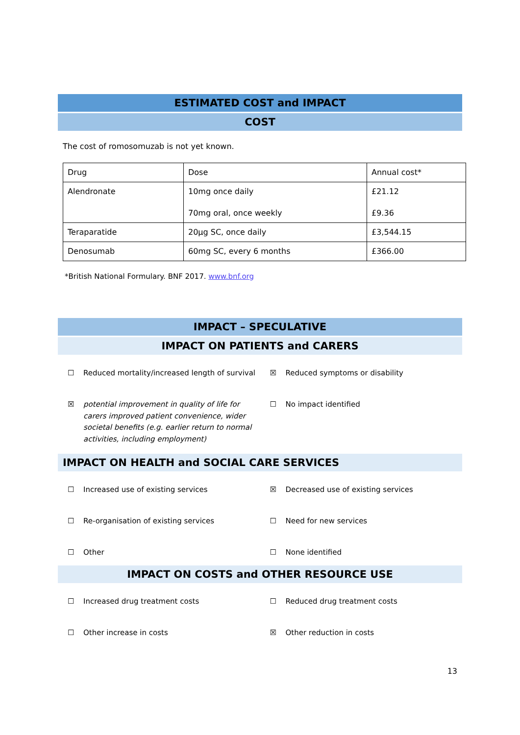ESTIMATED COST and IMPACT
COST
The cost of romosomuzab is not yet known.
| Drug | Dose | Annual cost* |
| Alendronate | 10mg once daily 70mg oral, once weekly | £21.12 £9.36 |
| Teraparatide | 20µg SC, once daily | £3,544.15 |
| Denosumab | 60mg SC, every 6 months | £366.00 |
*British National Formulary. BNF 2017. www.bnf.org
IMPACT – SPECULATIVE
IMPACT ON PATIENTS and CARERS
☐ Reduced mortality/increased length of survival
☒ Reduced symptoms or disability
☒ potential improvement in quality of life for carers improved patient convenience, wider societal benefits (e.g. earlier return to normal activities, including employment)
☐ No impact identified
IMPACT ON HEALTH and SOCIAL CARE SERVICES
☐ Increased use of existing services ☒ Decreased use of existing services
☐ Re-organisation of existing services ☐ Need for new services
☐ Other ☐ None identified
IMPACT ON COSTS and OTHER RESOURCE USE
☐ Increased drug treatment costs ☐ Reduced drug treatment costs
☐ Other increase in costs ☒ Other reduction in costs
13